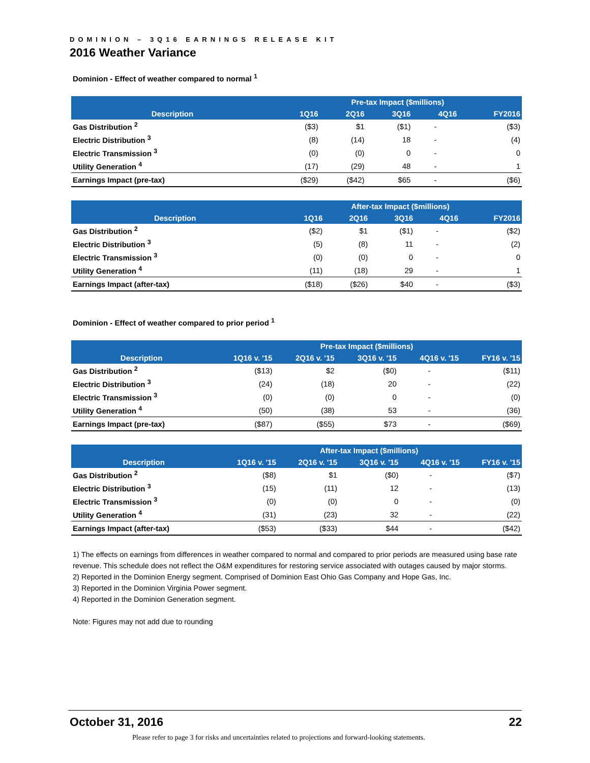DOMINION – 3Q16 EARNINGS RELEASE KIT
2016 Weather Variance
Dominion - Effect of weather compared to normal <sup>1</sup>
| | Pre-tax Impact ($millions) | | | | |
| --- | --- | --- | --- | --- | --- |
| Description | 1Q16 | 2Q16 | 3Q16 | 4Q16 | FY2016 |
| Gas Distribution <sup>2</sup> | ($3) | $1 | ($1) | - | ($3) |
| Electric Distribution <sup>3</sup> | (8) | (14) | 18 | - | (4) |
| Electric Transmission <sup>3</sup> | (0) | (0) | 0 | - | 0 |
| Utility Generation <sup>4</sup> | (17) | (29) | 48 | - | 1 |
| Earnings Impact (pre-tax) | ($29) | ($42) | $65 | - | ($6) |
| | After-tax Impact ($millions) | | | | |
| --- | --- | --- | --- | --- | --- |
| Description | 1Q16 | 2Q16 | 3Q16 | 4Q16 | FY2016 |
| Gas Distribution <sup>2</sup> | ($2) | $1 | ($1) | - | ($2) |
| Electric Distribution <sup>3</sup> | (5) | (8) | 11 | - | (2) |
| Electric Transmission <sup>3</sup> | (0) | (0) | 0 | - | 0 |
| Utility Generation <sup>4</sup> | (11) | (18) | 29 | - | 1 |
| Earnings Impact (after-tax) | ($18) | ($26) | $40 | - | ($3) |
Dominion - Effect of weather compared to prior period <sup>1</sup>
| | Pre-tax Impact ($millions) | | | | |
| --- | --- | --- | --- | --- | --- |
| Description | 1Q16 v. '15 | 2Q16 v. '15 | 3Q16 v. '15 | 4Q16 v. '15 | FY16 v. '15 |
| Gas Distribution <sup>2</sup> | ($13) | $2 | ($0) | - | ($11) |
| Electric Distribution <sup>3</sup> | (24) | (18) | 20 | - | (22) |
| Electric Transmission <sup>3</sup> | (0) | (0) | 0 | - | (0) |
| Utility Generation <sup>4</sup> | (50) | (38) | 53 | - | (36) |
| Earnings Impact (pre-tax) | ($87) | ($55) | $73 | - | ($69) |
| | After-tax Impact ($millions) | | | | |
| --- | --- | --- | --- | --- | --- |
| Description | 1Q16 v. '15 | 2Q16 v. '15 | 3Q16 v. '15 | 4Q16 v. '15 | FY16 v. '15 |
| Gas Distribution <sup>2</sup> | ($8) | $1 | ($0) | - | ($7) |
| Electric Distribution <sup>3</sup> | (15) | (11) | 12 | - | (13) |
| Electric Transmission <sup>3</sup> | (0) | (0) | 0 | - | (0) |
| Utility Generation <sup>4</sup> | (31) | (23) | 32 | - | (22) |
| Earnings Impact (after-tax) | ($53) | ($33) | $44 | - | ($42) |
1) The effects on earnings from differences in weather compared to normal and compared to prior periods are measured using base rate revenue. This schedule does not reflect the O&M expenditures for restoring service associated with outages caused by major storms.
2) Reported in the Dominion Energy segment. Comprised of Dominion East Ohio Gas Company and Hope Gas, Inc.
3) Reported in the Dominion Virginia Power segment.
4) Reported in the Dominion Generation segment.
Note: Figures may not add due to rounding
October 31, 2016 22
Please refer to page 3 for risks and uncertainties related to projections and forward-looking statements.